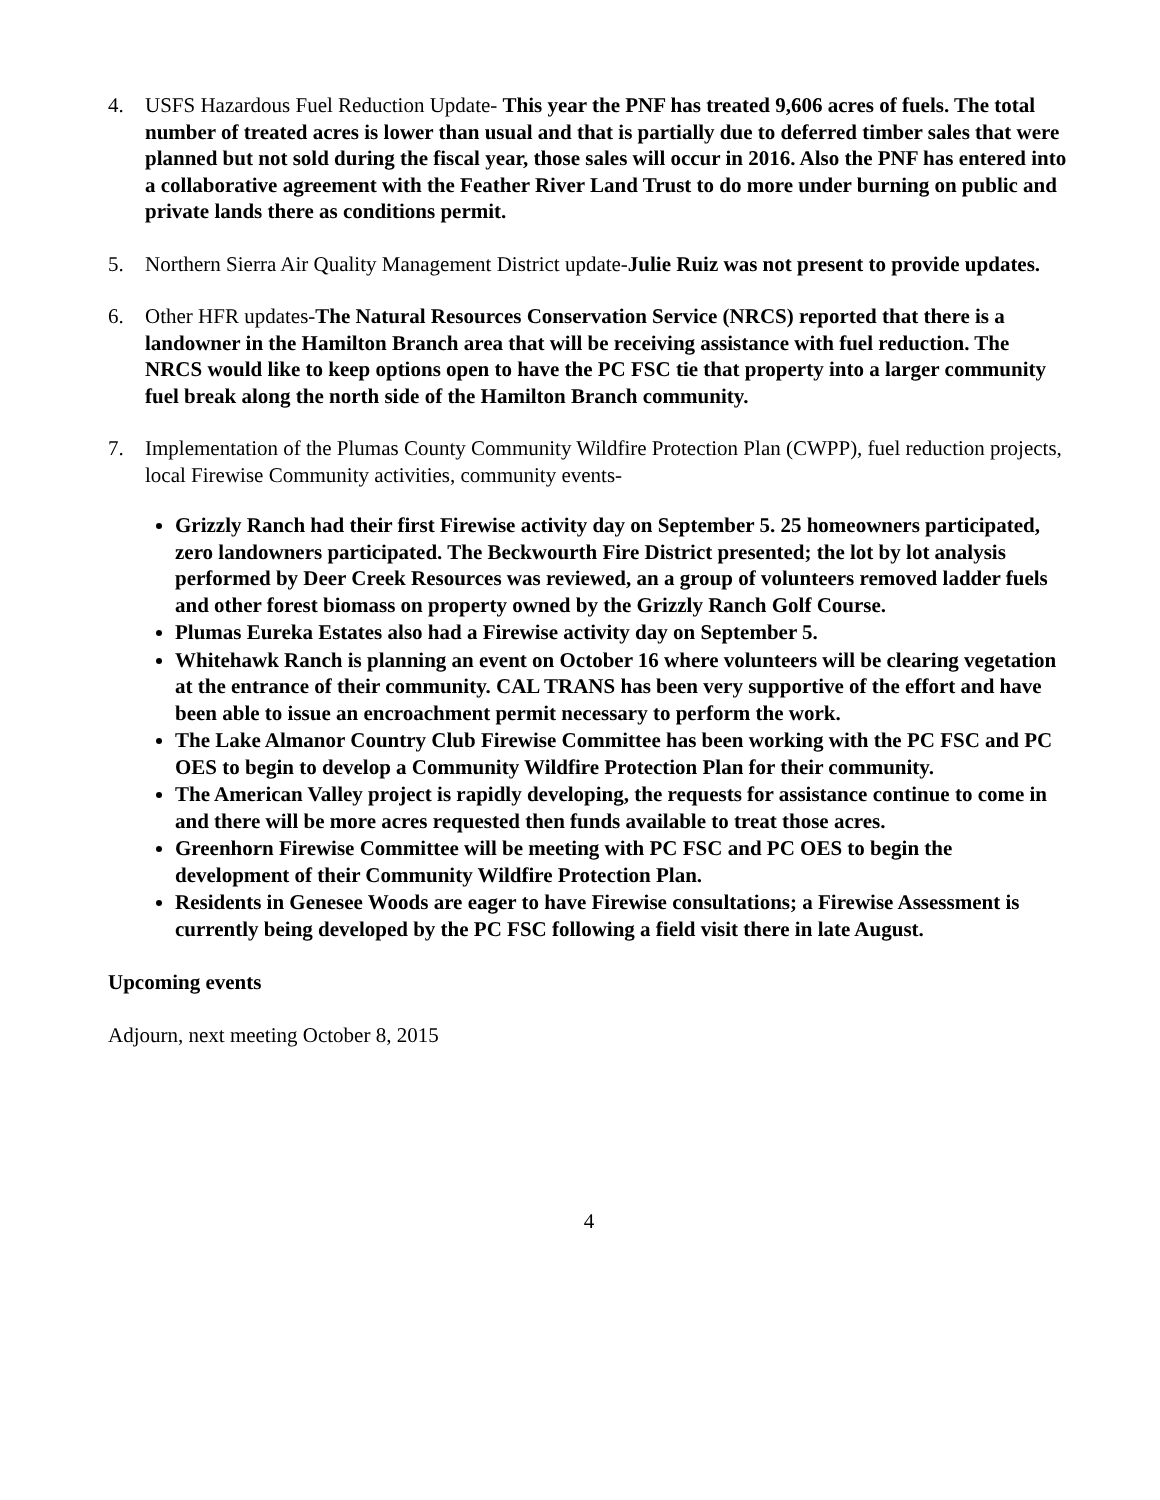4. USFS Hazardous Fuel Reduction Update- This year the PNF has treated 9,606 acres of fuels. The total number of treated acres is lower than usual and that is partially due to deferred timber sales that were planned but not sold during the fiscal year, those sales will occur in 2016. Also the PNF has entered into a collaborative agreement with the Feather River Land Trust to do more under burning on public and private lands there as conditions permit.
5. Northern Sierra Air Quality Management District update-Julie Ruiz was not present to provide updates.
6. Other HFR updates-The Natural Resources Conservation Service (NRCS) reported that there is a landowner in the Hamilton Branch area that will be receiving assistance with fuel reduction. The NRCS would like to keep options open to have the PC FSC tie that property into a larger community fuel break along the north side of the Hamilton Branch community.
7. Implementation of the Plumas County Community Wildfire Protection Plan (CWPP), fuel reduction projects, local Firewise Community activities, community events-
Grizzly Ranch had their first Firewise activity day on September 5. 25 homeowners participated, zero landowners participated. The Beckwourth Fire District presented; the lot by lot analysis performed by Deer Creek Resources was reviewed, an a group of volunteers removed ladder fuels and other forest biomass on property owned by the Grizzly Ranch Golf Course.
Plumas Eureka Estates also had a Firewise activity day on September 5.
Whitehawk Ranch is planning an event on October 16 where volunteers will be clearing vegetation at the entrance of their community. CAL TRANS has been very supportive of the effort and have been able to issue an encroachment permit necessary to perform the work.
The Lake Almanor Country Club Firewise Committee has been working with the PC FSC and PC OES to begin to develop a Community Wildfire Protection Plan for their community.
The American Valley project is rapidly developing, the requests for assistance continue to come in and there will be more acres requested then funds available to treat those acres.
Greenhorn Firewise Committee will be meeting with PC FSC and PC OES to begin the development of their Community Wildfire Protection Plan.
Residents in Genesee Woods are eager to have Firewise consultations; a Firewise Assessment is currently being developed by the PC FSC following a field visit there in late August.
Upcoming events
Adjourn, next meeting October 8, 2015
4